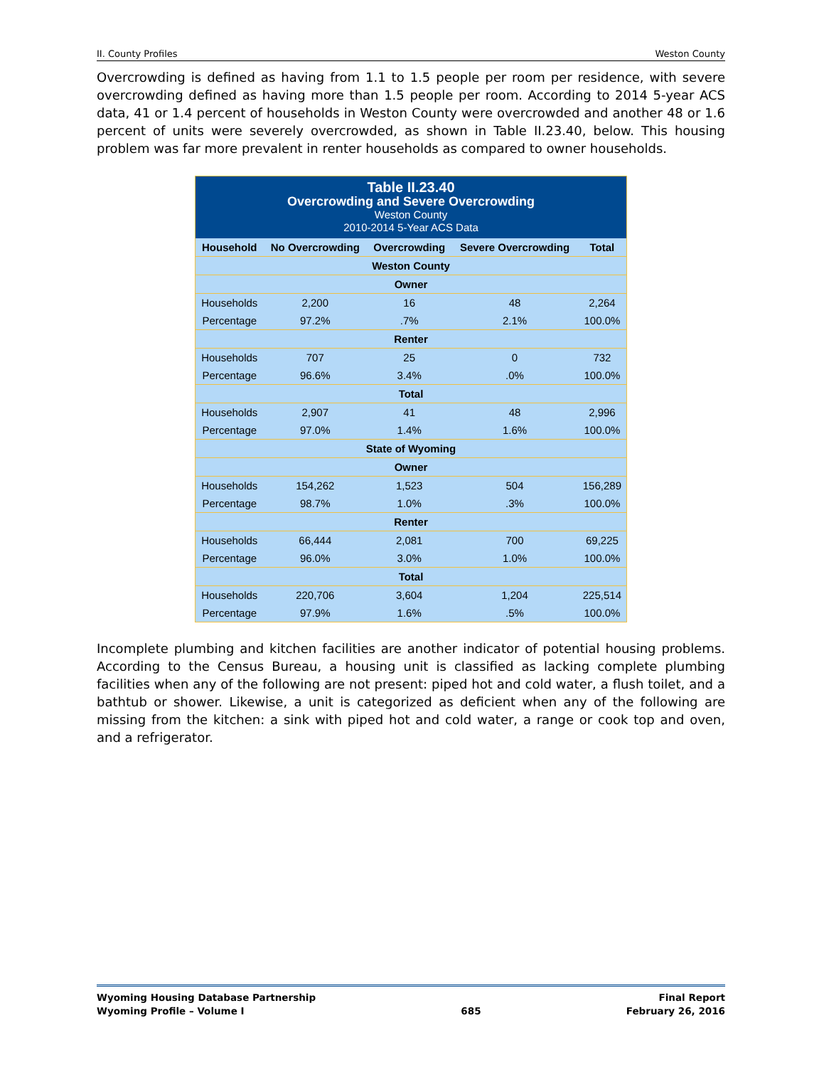II. County Profiles Weston County
Overcrowding is defined as having from 1.1 to 1.5 people per room per residence, with severe overcrowding defined as having more than 1.5 people per room. According to 2014 5-year ACS data, 41 or 1.4 percent of households in Weston County were overcrowded and another 48 or 1.6 percent of units were severely overcrowded, as shown in Table II.23.40, below. This housing problem was far more prevalent in renter households as compared to owner households.
| Table II.23.40 Overcrowding and Severe Overcrowding Weston County 2010-2014 5-Year ACS Data | | | | |
| Household | No Overcrowding | Overcrowding | Severe Overcrowding | Total |
| Weston County | | | | |
| Owner | | | | |
| Households | 2,200 | 16 | 48 | 2,264 |
| Percentage | 97.2% | .7% | 2.1% | 100.0% |
| Renter | | | | |
| Households | 707 | 25 | 0 | 732 |
| Percentage | 96.6% | 3.4% | .0% | 100.0% |
| Total | | | | |
| Households | 2,907 | 41 | 48 | 2,996 |
| Percentage | 97.0% | 1.4% | 1.6% | 100.0% |
| State of Wyoming | | | | |
| Owner | | | | |
| Households | 154,262 | 1,523 | 504 | 156,289 |
| Percentage | 98.7% | 1.0% | .3% | 100.0% |
| Renter | | | | |
| Households | 66,444 | 2,081 | 700 | 69,225 |
| Percentage | 96.0% | 3.0% | 1.0% | 100.0% |
| Total | | | | |
| Households | 220,706 | 3,604 | 1,204 | 225,514 |
| Percentage | 97.9% | 1.6% | .5% | 100.0% |
Incomplete plumbing and kitchen facilities are another indicator of potential housing problems. According to the Census Bureau, a housing unit is classified as lacking complete plumbing facilities when any of the following are not present: piped hot and cold water, a flush toilet, and a bathtub or shower. Likewise, a unit is categorized as deficient when any of the following are missing from the kitchen: a sink with piped hot and cold water, a range or cook top and oven, and a refrigerator.
Wyoming Housing Database Partnership
Wyoming Profile – Volume I
685 Final Report
February 26, 2016